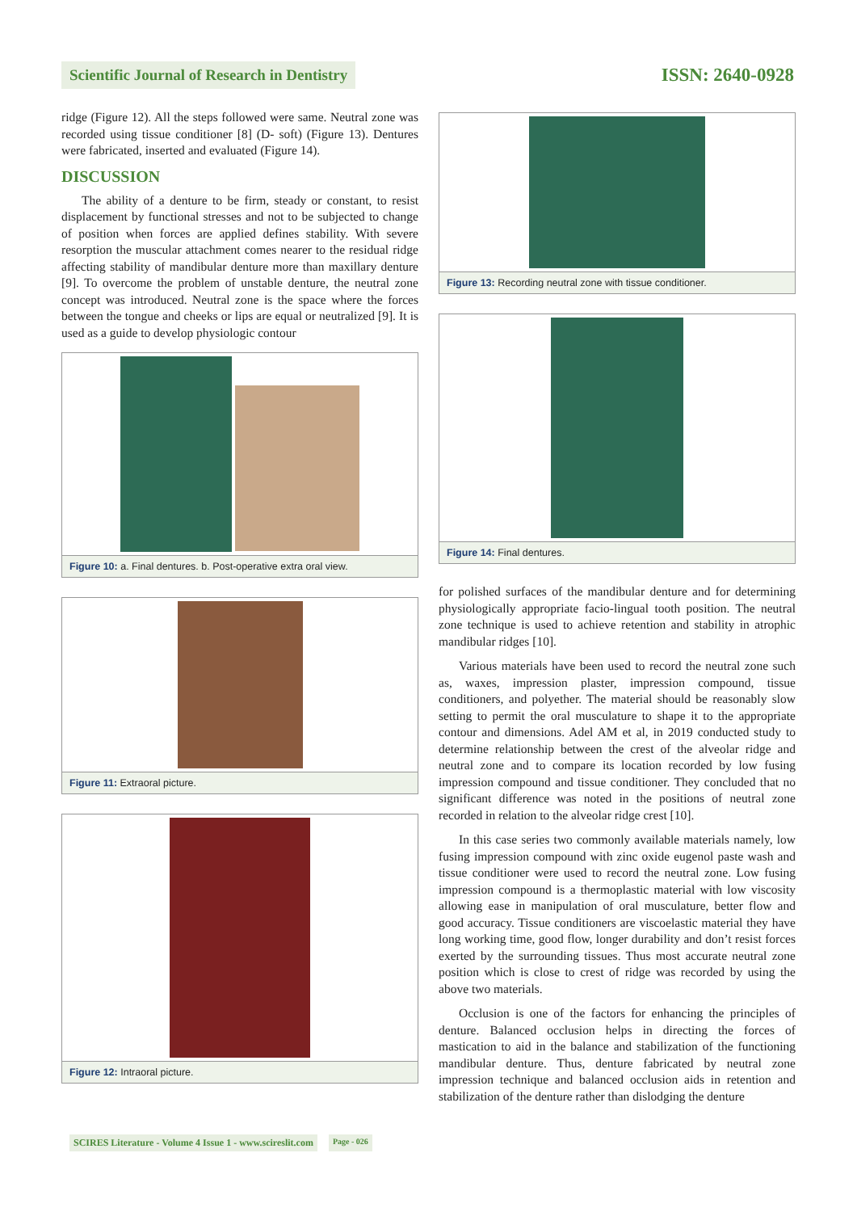Scientific Journal of Research in Dentistry ISSN: 2640-0928
ridge (Figure 12). All the steps followed were same. Neutral zone was recorded using tissue conditioner [8] (D- soft) (Figure 13). Dentures were fabricated, inserted and evaluated (Figure 14).
DISCUSSION
The ability of a denture to be firm, steady or constant, to resist displacement by functional stresses and not to be subjected to change of position when forces are applied defines stability. With severe resorption the muscular attachment comes nearer to the residual ridge affecting stability of mandibular denture more than maxillary denture [9]. To overcome the problem of unstable denture, the neutral zone concept was introduced. Neutral zone is the space where the forces between the tongue and cheeks or lips are equal or neutralized [9]. It is used as a guide to develop physiologic contour
Figure 10: a. Final dentures. b. Post-operative extra oral view.
Figure 11: Extraoral picture.
Figure 12: Intraoral picture.
Figure 13: Recording neutral zone with tissue conditioner.
Figure 14: Final dentures.
for polished surfaces of the mandibular denture and for determining physiologically appropriate facio-lingual tooth position. The neutral zone technique is used to achieve retention and stability in atrophic mandibular ridges [10].
Various materials have been used to record the neutral zone such as, waxes, impression plaster, impression compound, tissue conditioners, and polyether. The material should be reasonably slow setting to permit the oral musculature to shape it to the appropriate contour and dimensions. Adel AM et al, in 2019 conducted study to determine relationship between the crest of the alveolar ridge and neutral zone and to compare its location recorded by low fusing impression compound and tissue conditioner. They concluded that no significant difference was noted in the positions of neutral zone recorded in relation to the alveolar ridge crest [10].
In this case series two commonly available materials namely, low fusing impression compound with zinc oxide eugenol paste wash and tissue conditioner were used to record the neutral zone. Low fusing impression compound is a thermoplastic material with low viscosity allowing ease in manipulation of oral musculature, better flow and good accuracy. Tissue conditioners are viscoelastic material they have long working time, good flow, longer durability and don’t resist forces exerted by the surrounding tissues. Thus most accurate neutral zone position which is close to crest of ridge was recorded by using the above two materials.
Occlusion is one of the factors for enhancing the principles of denture. Balanced occlusion helps in directing the forces of mastication to aid in the balance and stabilization of the functioning mandibular denture. Thus, denture fabricated by neutral zone impression technique and balanced occlusion aids in retention and stabilization of the denture rather than dislodging the denture
SCIRES Literature - Volume 4 Issue 1 - www.scireslit.com Page - 026